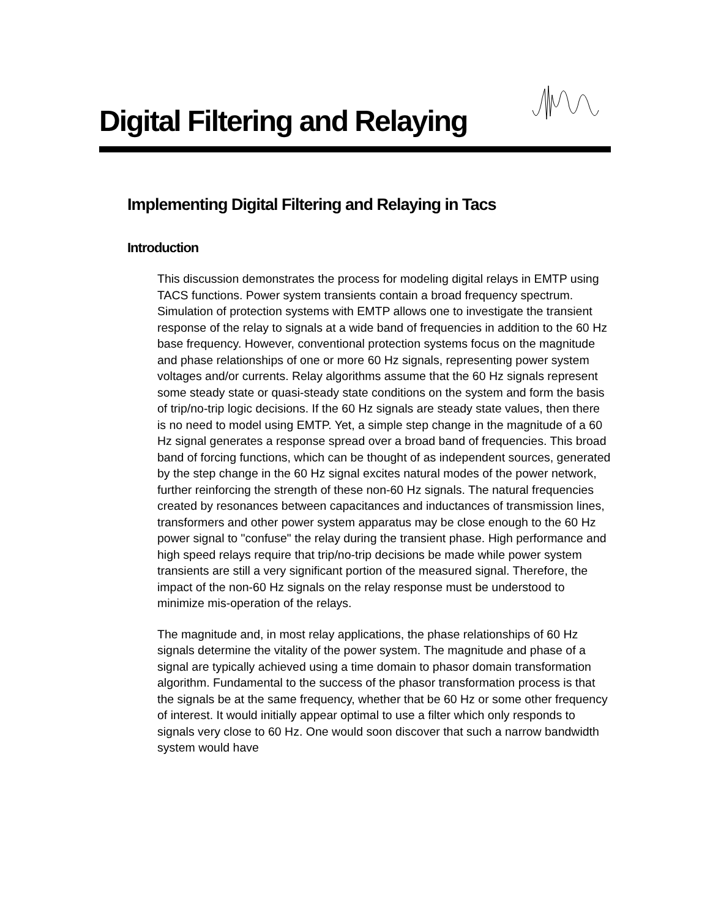Digital Filtering and Relaying
Implementing Digital Filtering and Relaying in Tacs
Introduction
This discussion demonstrates the process for modeling digital relays in EMTP using TACS functions. Power system transients contain a broad frequency spectrum. Simulation of protection systems with EMTP allows one to investigate the transient response of the relay to signals at a wide band of frequencies in addition to the 60 Hz base frequency. However, conventional protection systems focus on the magnitude and phase relationships of one or more 60 Hz signals, representing power system voltages and/or currents. Relay algorithms assume that the 60 Hz signals represent some steady state or quasi-steady state conditions on the system and form the basis of trip/no-trip logic decisions. If the 60 Hz signals are steady state values, then there is no need to model using EMTP. Yet, a simple step change in the magnitude of a 60 Hz signal generates a response spread over a broad band of frequencies. This broad band of forcing functions, which can be thought of as independent sources, generated by the step change in the 60 Hz signal excites natural modes of the power network, further reinforcing the strength of these non-60 Hz signals. The natural frequencies created by resonances between capacitances and inductances of transmission lines, transformers and other power system apparatus may be close enough to the 60 Hz power signal to "confuse" the relay during the transient phase. High performance and high speed relays require that trip/no-trip decisions be made while power system transients are still a very significant portion of the measured signal. Therefore, the impact of the non-60 Hz signals on the relay response must be understood to minimize mis-operation of the relays.
The magnitude and, in most relay applications, the phase relationships of 60 Hz signals determine the vitality of the power system. The magnitude and phase of a signal are typically achieved using a time domain to phasor domain transformation algorithm. Fundamental to the success of the phasor transformation process is that the signals be at the same frequency, whether that be 60 Hz or some other frequency of interest. It would initially appear optimal to use a filter which only responds to signals very close to 60 Hz. One would soon discover that such a narrow bandwidth system would have